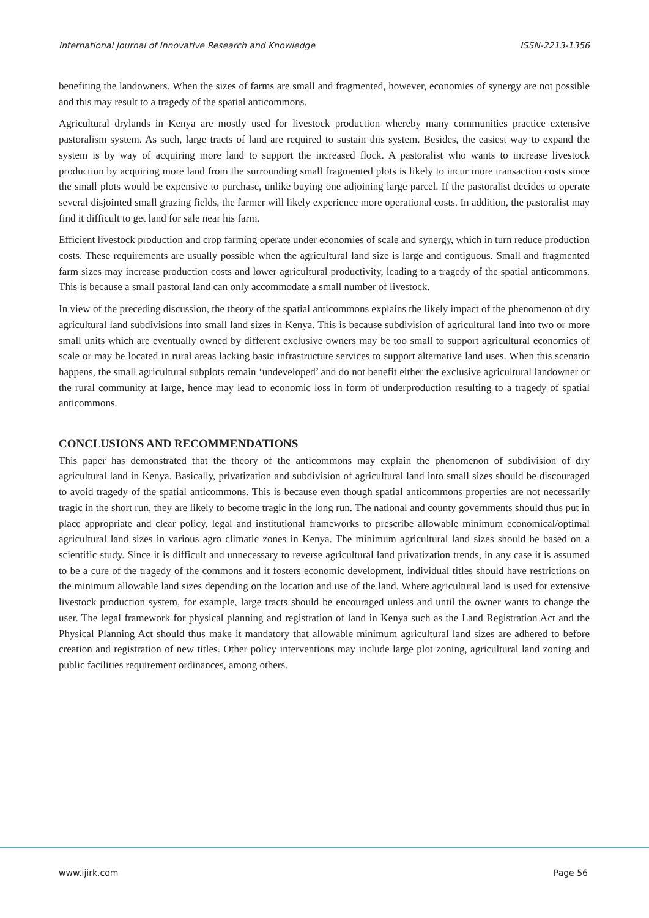International Journal of Innovative Research and Knowledge ISSN-2213-1356
benefiting the landowners. When the sizes of farms are small and fragmented, however, economies of synergy are not possible and this may result to a tragedy of the spatial anticommons.
Agricultural drylands in Kenya are mostly used for livestock production whereby many communities practice extensive pastoralism system. As such, large tracts of land are required to sustain this system. Besides, the easiest way to expand the system is by way of acquiring more land to support the increased flock. A pastoralist who wants to increase livestock production by acquiring more land from the surrounding small fragmented plots is likely to incur more transaction costs since the small plots would be expensive to purchase, unlike buying one adjoining large parcel. If the pastoralist decides to operate several disjointed small grazing fields, the farmer will likely experience more operational costs. In addition, the pastoralist may find it difficult to get land for sale near his farm.
Efficient livestock production and crop farming operate under economies of scale and synergy, which in turn reduce production costs. These requirements are usually possible when the agricultural land size is large and contiguous. Small and fragmented farm sizes may increase production costs and lower agricultural productivity, leading to a tragedy of the spatial anticommons. This is because a small pastoral land can only accommodate a small number of livestock.
In view of the preceding discussion, the theory of the spatial anticommons explains the likely impact of the phenomenon of dry agricultural land subdivisions into small land sizes in Kenya. This is because subdivision of agricultural land into two or more small units which are eventually owned by different exclusive owners may be too small to support agricultural economies of scale or may be located in rural areas lacking basic infrastructure services to support alternative land uses. When this scenario happens, the small agricultural subplots remain ‘undeveloped’ and do not benefit either the exclusive agricultural landowner or the rural community at large, hence may lead to economic loss in form of underproduction resulting to a tragedy of spatial anticommons.
CONCLUSIONS AND RECOMMENDATIONS
This paper has demonstrated that the theory of the anticommons may explain the phenomenon of subdivision of dry agricultural land in Kenya. Basically, privatization and subdivision of agricultural land into small sizes should be discouraged to avoid tragedy of the spatial anticommons. This is because even though spatial anticommons properties are not necessarily tragic in the short run, they are likely to become tragic in the long run. The national and county governments should thus put in place appropriate and clear policy, legal and institutional frameworks to prescribe allowable minimum economical/optimal agricultural land sizes in various agro climatic zones in Kenya. The minimum agricultural land sizes should be based on a scientific study. Since it is difficult and unnecessary to reverse agricultural land privatization trends, in any case it is assumed to be a cure of the tragedy of the commons and it fosters economic development, individual titles should have restrictions on the minimum allowable land sizes depending on the location and use of the land. Where agricultural land is used for extensive livestock production system, for example, large tracts should be encouraged unless and until the owner wants to change the user. The legal framework for physical planning and registration of land in Kenya such as the Land Registration Act and the Physical Planning Act should thus make it mandatory that allowable minimum agricultural land sizes are adhered to before creation and registration of new titles. Other policy interventions may include large plot zoning, agricultural land zoning and public facilities requirement ordinances, among others.
www.ijirk.com Page 56